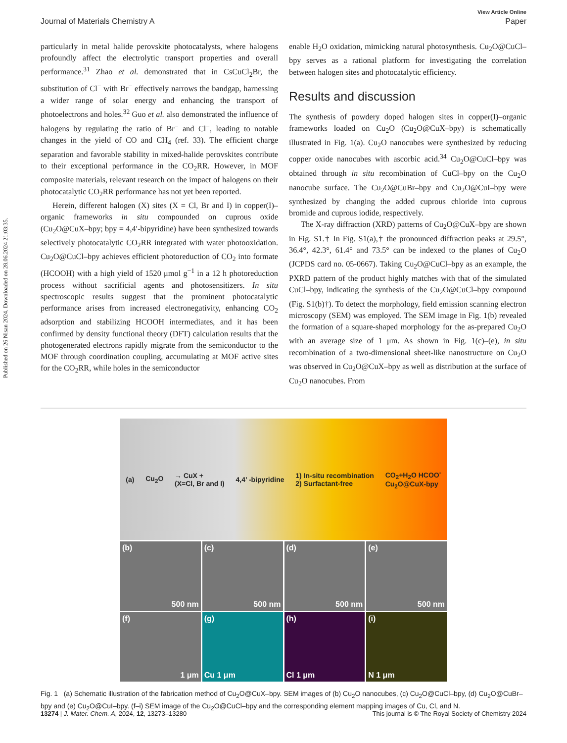Published on 26 Nisan 2024. Downloaded on 28.06.2024 21:03:35.
View Article Online
Journal of Materials Chemistry A Paper
particularly in metal halide perovskite photocatalysts, where halogens profoundly affect the electrolytic transport properties and overall performance.<sup>31</sup> Zhao et al. demonstrated that in CsCuCl<sub>2</sub>Br, the substitution of Cl<sup>−</sup> with Br<sup>−</sup> effectively narrows the bandgap, harnessing a wider range of solar energy and enhancing the transport of photoelectrons and holes.<sup>32</sup> Guo et al. also demonstrated the influence of halogens by regulating the ratio of Br<sup>−</sup> and Cl<sup>−</sup>, leading to notable changes in the yield of CO and CH<sub>4</sub> (ref. 33). The efficient charge separation and favorable stability in mixed-halide perovskites contribute to their exceptional performance in the CO<sub>2</sub>RR. However, in MOF composite materials, relevant research on the impact of halogens on their photocatalytic CO<sub>2</sub>RR performance has not yet been reported.
Herein, different halogen (X) sites (X = Cl, Br and I) in copper(I)–organic frameworks in situ compounded on cuprous oxide (Cu<sub>2</sub>O@CuX–bpy; bpy = 4,4′-bipyridine) have been synthesized towards selectively photocatalytic CO<sub>2</sub>RR integrated with water photooxidation. Cu<sub>2</sub>O@CuCl–bpy achieves efficient photoreduction of CO<sub>2</sub> into formate (HCOOH) with a high yield of 1520 μmol g<sup>−1</sup> in a 12 h photoreduction process without sacrificial agents and photosensitizers. In situ spectroscopic results suggest that the prominent photocatalytic performance arises from increased electronegativity, enhancing CO<sub>2</sub> adsorption and stabilizing HCOOH intermediates, and it has been confirmed by density functional theory (DFT) calculation results that the photogenerated electrons rapidly migrate from the semiconductor to the MOF through coordination coupling, accumulating at MOF active sites for the CO<sub>2</sub>RR, while holes in the semiconductor
enable H<sub>2</sub>O oxidation, mimicking natural photosynthesis. Cu<sub>2</sub>O@CuCl–bpy serves as a rational platform for investigating the correlation between halogen sites and photocatalytic efficiency.
Results and discussion
The synthesis of powdery doped halogen sites in copper(I)–organic frameworks loaded on Cu<sub>2</sub>O (Cu<sub>2</sub>O@CuX–bpy) is schematically illustrated in Fig. 1(a). Cu<sub>2</sub>O nanocubes were synthesized by reducing copper oxide nanocubes with ascorbic acid.<sup>34</sup> Cu<sub>2</sub>O@CuCl–bpy was obtained through in situ recombination of CuCl–bpy on the Cu<sub>2</sub>O nanocube surface. The Cu<sub>2</sub>O@CuBr–bpy and Cu<sub>2</sub>O@CuI–bpy were synthesized by changing the added cuprous chloride into cuprous bromide and cuprous iodide, respectively.
The X-ray diffraction (XRD) patterns of Cu<sub>2</sub>O@CuX–bpy are shown in Fig. S1.† In Fig. S1(a),† the pronounced diffraction peaks at 29.5°, 36.4°, 42.3°, 61.4° and 73.5° can be indexed to the planes of Cu<sub>2</sub>O (JCPDS card no. 05-0667). Taking Cu<sub>2</sub>O@CuCl–bpy as an example, the PXRD pattern of the product highly matches with that of the simulated CuCl–bpy, indicating the synthesis of the Cu<sub>2</sub>O@CuCl–bpy compound (Fig. S1(b)†). To detect the morphology, field emission scanning electron microscopy (SEM) was employed. The SEM image in Fig. 1(b) revealed the formation of a square-shaped morphology for the as-prepared Cu<sub>2</sub>O with an average size of 1 μm. As shown in Fig. 1(c)–(e), in situ recombination of a two-dimensional sheet-like nanostructure on Cu<sub>2</sub>O was observed in Cu<sub>2</sub>O@CuX–bpy as well as distribution at the surface of Cu<sub>2</sub>O nanocubes. From
(a) Cu<sub>2</sub>O → CuX +
(X=Cl, Br and I) 4,4’ -bipyridine 1) In-situ recombination
2) Surfactant-free CO<sub>2</sub>+H<sub>2</sub>O HCOO<sup>-</sup>
Cu<sub>2</sub>O@CuX-bpy
(b)
500 nm
(c)
500 nm
(d)
500 nm
(e)
500 nm
(f)
1 μm
(g)
Cu 1 μm
(h)
Cl 1 μm
(i)
N 1 μm
Fig. 1 (a) Schematic illustration of the fabrication method of Cu<sub>2</sub>O@CuX–bpy. SEM images of (b) Cu<sub>2</sub>O nanocubes, (c) Cu<sub>2</sub>O@CuCl–bpy, (d) Cu<sub>2</sub>O@CuBr–bpy and (e) Cu<sub>2</sub>O@CuI–bpy. (f–i) SEM image of the Cu<sub>2</sub>O@CuCl–bpy and the corresponding element mapping images of Cu, Cl, and N.
13274 | J. Mater. Chem. A, 2024, 12, 13273–13280 This journal is © The Royal Society of Chemistry 2024